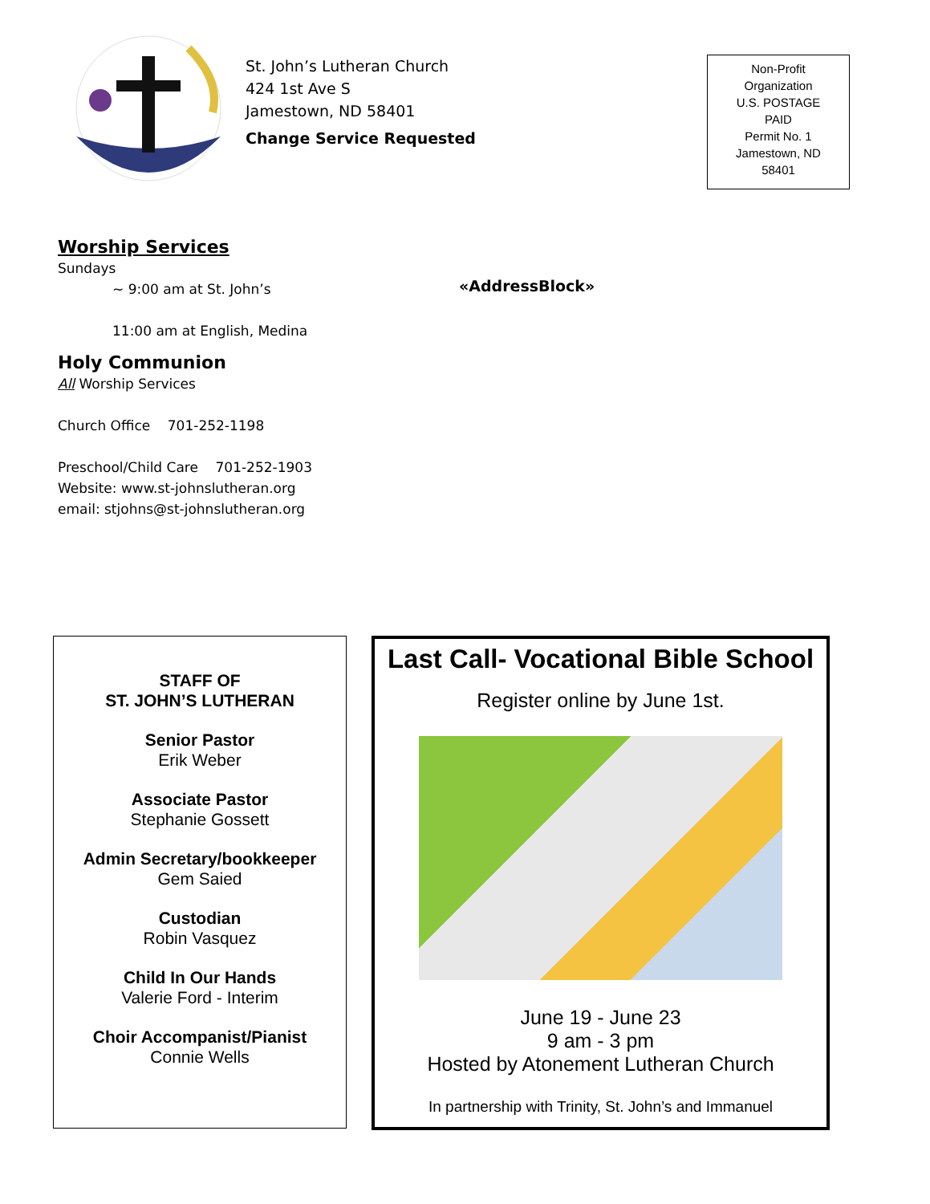St. John’s Lutheran Church
424 1st Ave S
Jamestown, ND 58401
Change Service Requested
Non-Profit
Organization
U.S. POSTAGE
PAID
Permit No. 1
Jamestown, ND
58401
Worship Services
Sundays
~ 9:00 am at St. John’s
11:00 am at English, Medina
Holy Communion
All Worship Services
Church Office 701-252-1198
Preschool/Child Care 701-252-1903
Website: www.st-johnslutheran.org
email: stjohns@st-johnslutheran.org
«AddressBlock»
STAFF OF
ST. JOHN’S LUTHERAN
Senior Pastor
Erik Weber
Associate Pastor
Stephanie Gossett
Admin Secretary/bookkeeper
Gem Saied
Custodian
Robin Vasquez
Child In Our Hands
Valerie Ford - Interim
Choir Accompanist/Pianist
Connie Wells
Last Call- Vocational Bible School
Register online by June 1st.
June 19 - June 23
9 am - 3 pm
Hosted by Atonement Lutheran Church
In partnership with Trinity, St. John’s and Immanuel